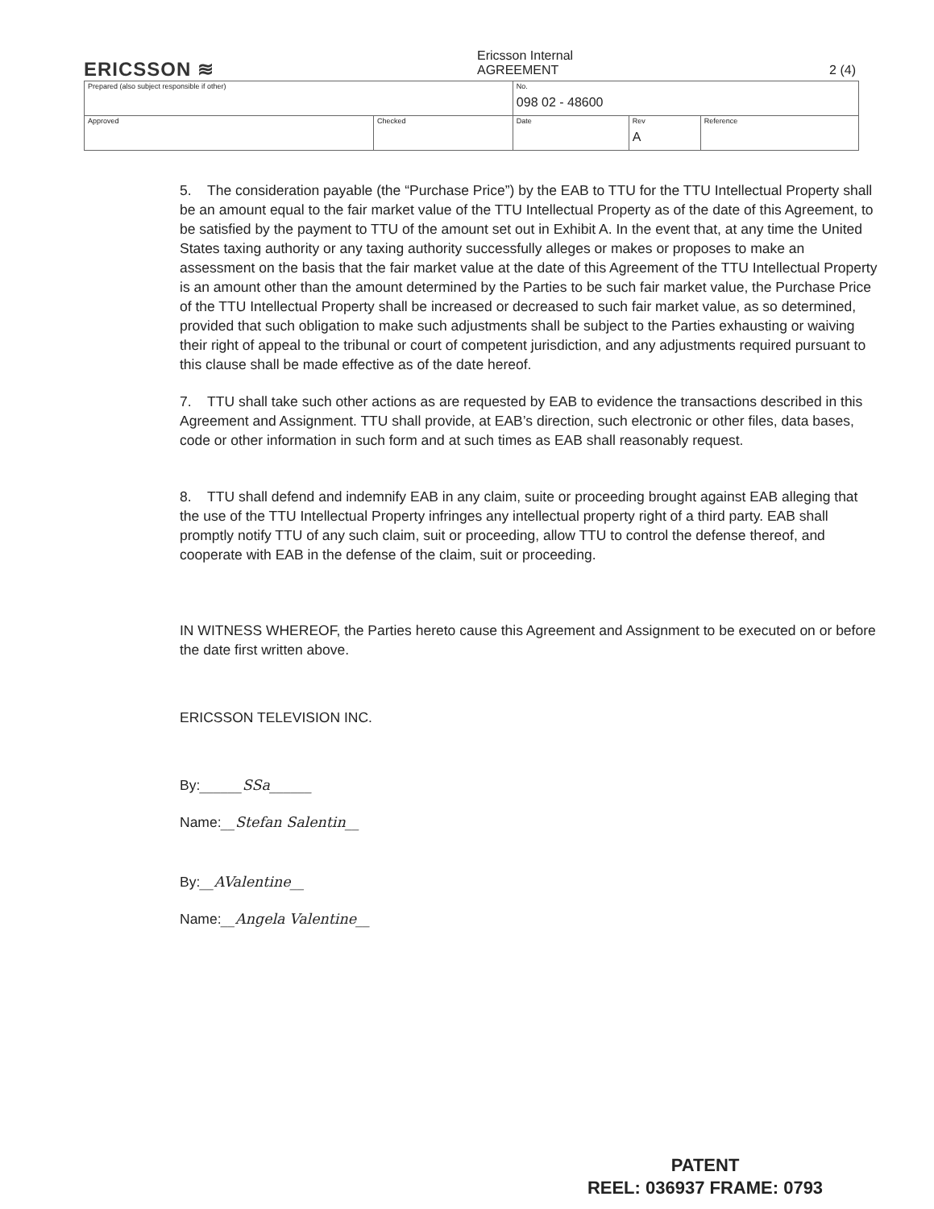ERICSSON ≋
Ericsson Internal
AGREEMENT 2 (4)
| Prepared (also subject responsible if other) | | No. 098 02 - 48600 | | |
| Approved | Checked | Date | Rev A | Reference |
5. The consideration payable (the “Purchase Price”) by the EAB to TTU for the TTU Intellectual Property shall be an amount equal to the fair market value of the TTU Intellectual Property as of the date of this Agreement, to be satisfied by the payment to TTU of the amount set out in Exhibit A. In the event that, at any time the United States taxing authority or any taxing authority successfully alleges or makes or proposes to make an assessment on the basis that the fair market value at the date of this Agreement of the TTU Intellectual Property is an amount other than the amount determined by the Parties to be such fair market value, the Purchase Price of the TTU Intellectual Property shall be increased or decreased to such fair market value, as so determined, provided that such obligation to make such adjustments shall be subject to the Parties exhausting or waiving their right of appeal to the tribunal or court of competent jurisdiction, and any adjustments required pursuant to this clause shall be made effective as of the date hereof.
7. TTU shall take such other actions as are requested by EAB to evidence the transactions described in this Agreement and Assignment. TTU shall provide, at EAB’s direction, such electronic or other files, data bases, code or other information in such form and at such times as EAB shall reasonably request.
8. TTU shall defend and indemnify EAB in any claim, suite or proceeding brought against EAB alleging that the use of the TTU Intellectual Property infringes any intellectual property right of a third party. EAB shall promptly notify TTU of any such claim, suit or proceeding, allow TTU to control the defense thereof, and cooperate with EAB in the defense of the claim, suit or proceeding.
IN WITNESS WHEREOF, the Parties hereto cause this Agreement and Assignment to be executed on or before the date first written above.
ERICSSON TELEVISION INC.
By:______SSa______
Name:__Stefan Salentin__
By:__AValentine__
Name:__Angela Valentine__
PATENT
REEL: 036937 FRAME: 0793